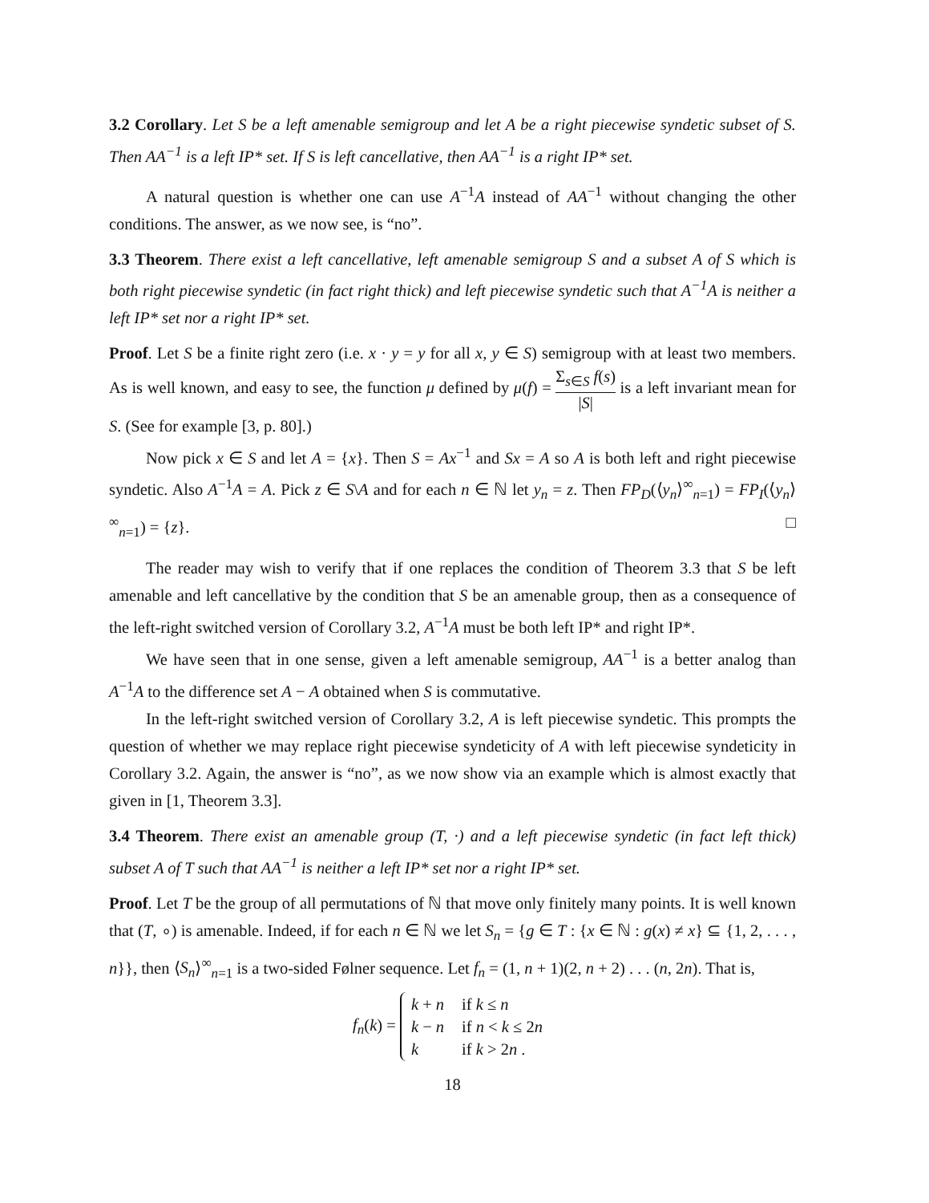3.2 Corollary. Let S be a left amenable semigroup and let A be a right piecewise syndetic subset of S. Then AA<sup>−1</sup> is a left IP* set. If S is left cancellative, then AA<sup>−1</sup> is a right IP* set.
A natural question is whether one can use A<sup>−1</sup>A instead of AA<sup>−1</sup> without changing the other conditions. The answer, as we now see, is “no”.
3.3 Theorem. There exist a left cancellative, left amenable semigroup S and a subset A of S which is both right piecewise syndetic (in fact right thick) and left piecewise syndetic such that A<sup>−1</sup>A is neither a left IP* set nor a right IP* set.
Proof. Let S be a finite right zero (i.e. x · y = y for all x, y ∈ S) semigroup with at least two members. As is well known, and easy to see, the function μ defined by μ(f) = Σ<sub>s∈S</sub> f(s) |S| is a left invariant mean for S. (See for example [3, p. 80].)
Now pick x ∈ S and let A = {x}. Then S = Ax<sup>−1</sup> and Sx = A so A is both left and right piecewise syndetic. Also A<sup>−1</sup>A = A. Pick z ∈ S\A and for each n ∈ ℕ let y<sub>n</sub> = z. Then FP<sub>D</sub>(⟨y<sub>n</sub>⟩<sup>∞</sup><sub>n=1</sub>) = FP<sub>I</sub>(⟨y<sub>n</sub>⟩<sup>∞</sup><sub>n=1</sub>) = {z}. □
The reader may wish to verify that if one replaces the condition of Theorem 3.3 that S be left amenable and left cancellative by the condition that S be an amenable group, then as a consequence of the left-right switched version of Corollary 3.2, A<sup>−1</sup>A must be both left IP* and right IP*.
We have seen that in one sense, given a left amenable semigroup, AA<sup>−1</sup> is a better analog than A<sup>−1</sup>A to the difference set A − A obtained when S is commutative.
In the left-right switched version of Corollary 3.2, A is left piecewise syndetic. This prompts the question of whether we may replace right piecewise syndeticity of A with left piecewise syndeticity in Corollary 3.2. Again, the answer is “no”, as we now show via an example which is almost exactly that given in [1, Theorem 3.3].
3.4 Theorem. There exist an amenable group (T, ·) and a left piecewise syndetic (in fact left thick) subset A of T such that AA<sup>−1</sup> is neither a left IP* set nor a right IP* set.
Proof. Let T be the group of all permutations of ℕ that move only finitely many points. It is well known that (T, ∘) is amenable. Indeed, if for each n ∈ ℕ we let S<sub>n</sub> = {g ∈ T : {x ∈ ℕ : g(x) ≠ x} ⊆ {1, 2, . . . , n}}, then ⟨S<sub>n</sub>⟩<sup>∞</sup><sub>n=1</sub> is a two-sided Følner sequence. Let f<sub>n</sub> = (1, n + 1)(2, n + 2) . . . (n, 2n). That is,
f<sub>n</sub>(k) =
| k + n | if k ≤ n |
| k − n | if n < k ≤ 2 n |
| k | if k > 2 n . |
18